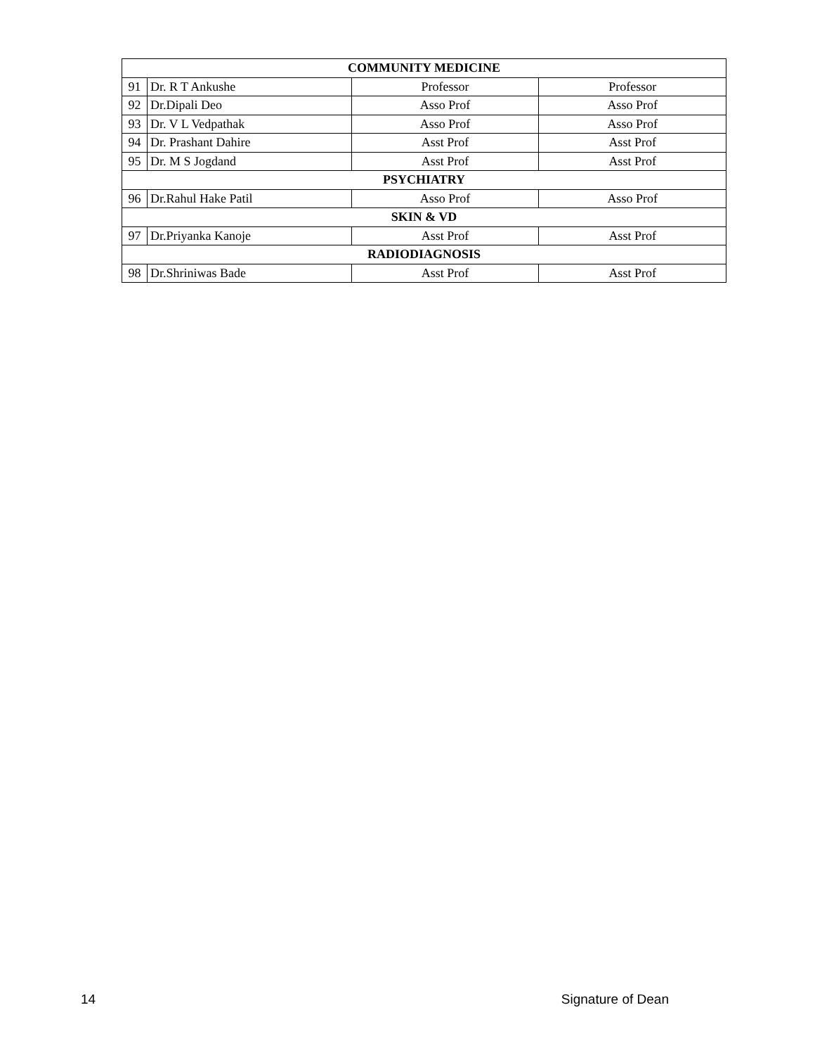| COMMUNITY MEDICINE | | | |
| --- | --- | --- | --- |
| 91 | Dr. R T Ankushe | Professor | Professor |
| 92 | Dr.Dipali Deo | Asso Prof | Asso Prof |
| 93 | Dr. V L Vedpathak | Asso Prof | Asso Prof |
| 94 | Dr. Prashant Dahire | Asst Prof | Asst Prof |
| 95 | Dr. M S Jogdand | Asst Prof | Asst Prof |
| PSYCHIATRY | | | |
| 96 | Dr.Rahul Hake Patil | Asso Prof | Asso Prof |
| SKIN & VD | | | |
| 97 | Dr.Priyanka Kanoje | Asst Prof | Asst Prof |
| RADIODIAGNOSIS | | | |
| 98 | Dr.Shriniwas Bade | Asst Prof | Asst Prof |
14 Signature of Dean